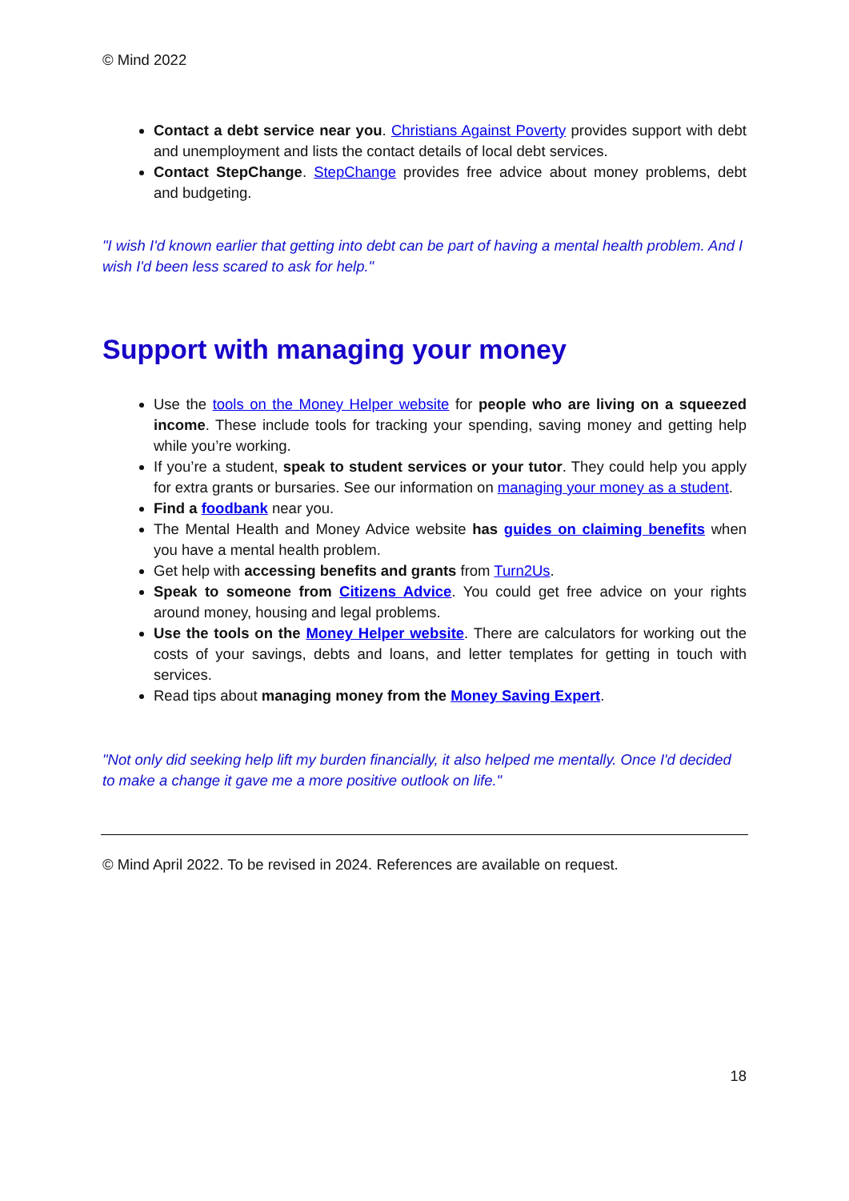© Mind 2022
Contact a debt service near you. Christians Against Poverty provides support with debt and unemployment and lists the contact details of local debt services.
Contact StepChange. StepChange provides free advice about money problems, debt and budgeting.
"I wish I'd known earlier that getting into debt can be part of having a mental health problem. And I wish I'd been less scared to ask for help."
Support with managing your money
Use the tools on the Money Helper website for people who are living on a squeezed income. These include tools for tracking your spending, saving money and getting help while you’re working.
If you’re a student, speak to student services or your tutor. They could help you apply for extra grants or bursaries. See our information on managing your money as a student.
Find a foodbank near you.
The Mental Health and Money Advice website has guides on claiming benefits when you have a mental health problem.
Get help with accessing benefits and grants from Turn2Us.
Speak to someone from Citizens Advice. You could get free advice on your rights around money, housing and legal problems.
Use the tools on the Money Helper website. There are calculators for working out the costs of your savings, debts and loans, and letter templates for getting in touch with services.
Read tips about managing money from the Money Saving Expert.
"Not only did seeking help lift my burden financially, it also helped me mentally. Once I'd decided to make a change it gave me a more positive outlook on life."
© Mind April 2022. To be revised in 2024. References are available on request.
18